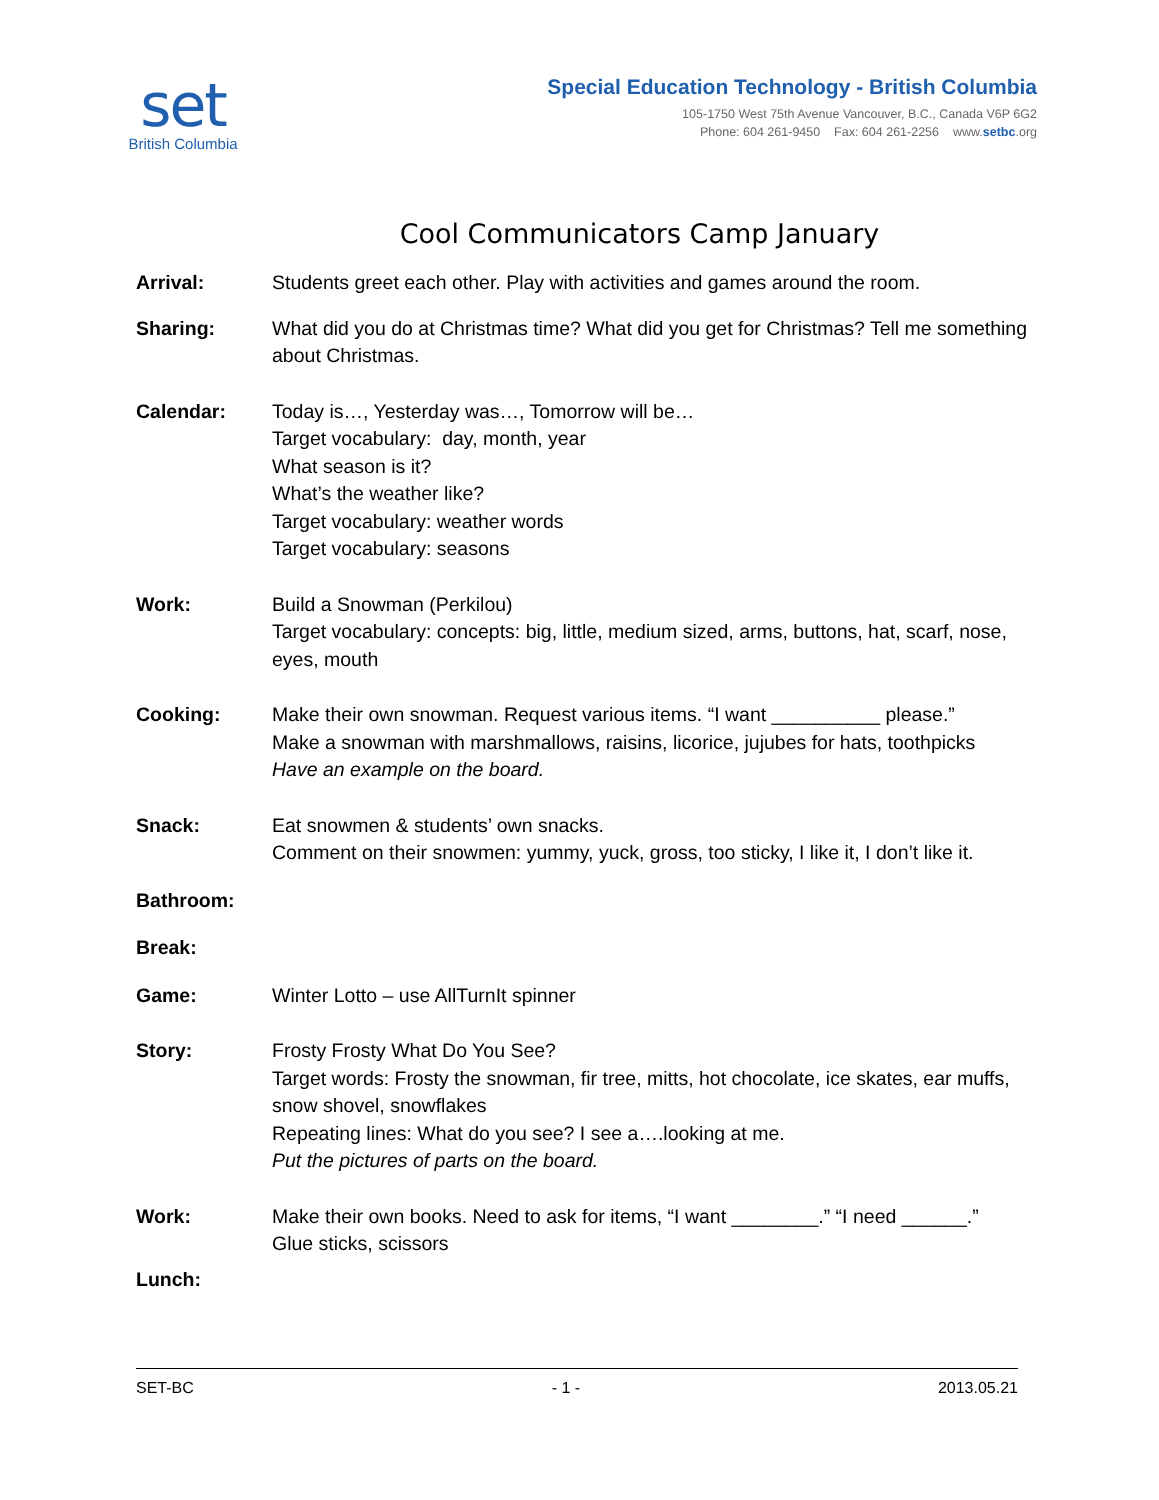set
British Columbia
Special Education Technology - British Columbia
105-1750 West 75th Avenue Vancouver, B.C., Canada V6P 6G2
Phone: 604 261-9450 Fax: 604 261-2256 www.setbc.org
Cool Communicators Camp January
Arrival: Students greet each other. Play with activities and games around the room.
Sharing: What did you do at Christmas time? What did you get for Christmas? Tell me something about Christmas.
Calendar: Today is…, Yesterday was…, Tomorrow will be…
Target vocabulary: day, month, year
What season is it?
What’s the weather like?
Target vocabulary: weather words
Target vocabulary: seasons
Work: Build a Snowman (Perkilou)
Target vocabulary: concepts: big, little, medium sized, arms, buttons, hat, scarf, nose, eyes, mouth
Cooking: Make their own snowman. Request various items. “I want __________ please.”
Make a snowman with marshmallows, raisins, licorice, jujubes for hats, toothpicks
Have an example on the board.
Snack: Eat snowmen & students’ own snacks.
Comment on their snowmen: yummy, yuck, gross, too sticky, I like it, I don’t like it.
Bathroom:
Break:
Game: Winter Lotto – use AllTurnIt spinner
Story: Frosty Frosty What Do You See?
Target words: Frosty the snowman, fir tree, mitts, hot chocolate, ice skates, ear muffs, snow shovel, snowflakes
Repeating lines: What do you see? I see a….looking at me.
Put the pictures of parts on the board.
Work: Make their own books. Need to ask for items, “I want ________.” “I need ______.”
Glue sticks, scissors
Lunch:
SET-BC - 1 - 2013.05.21